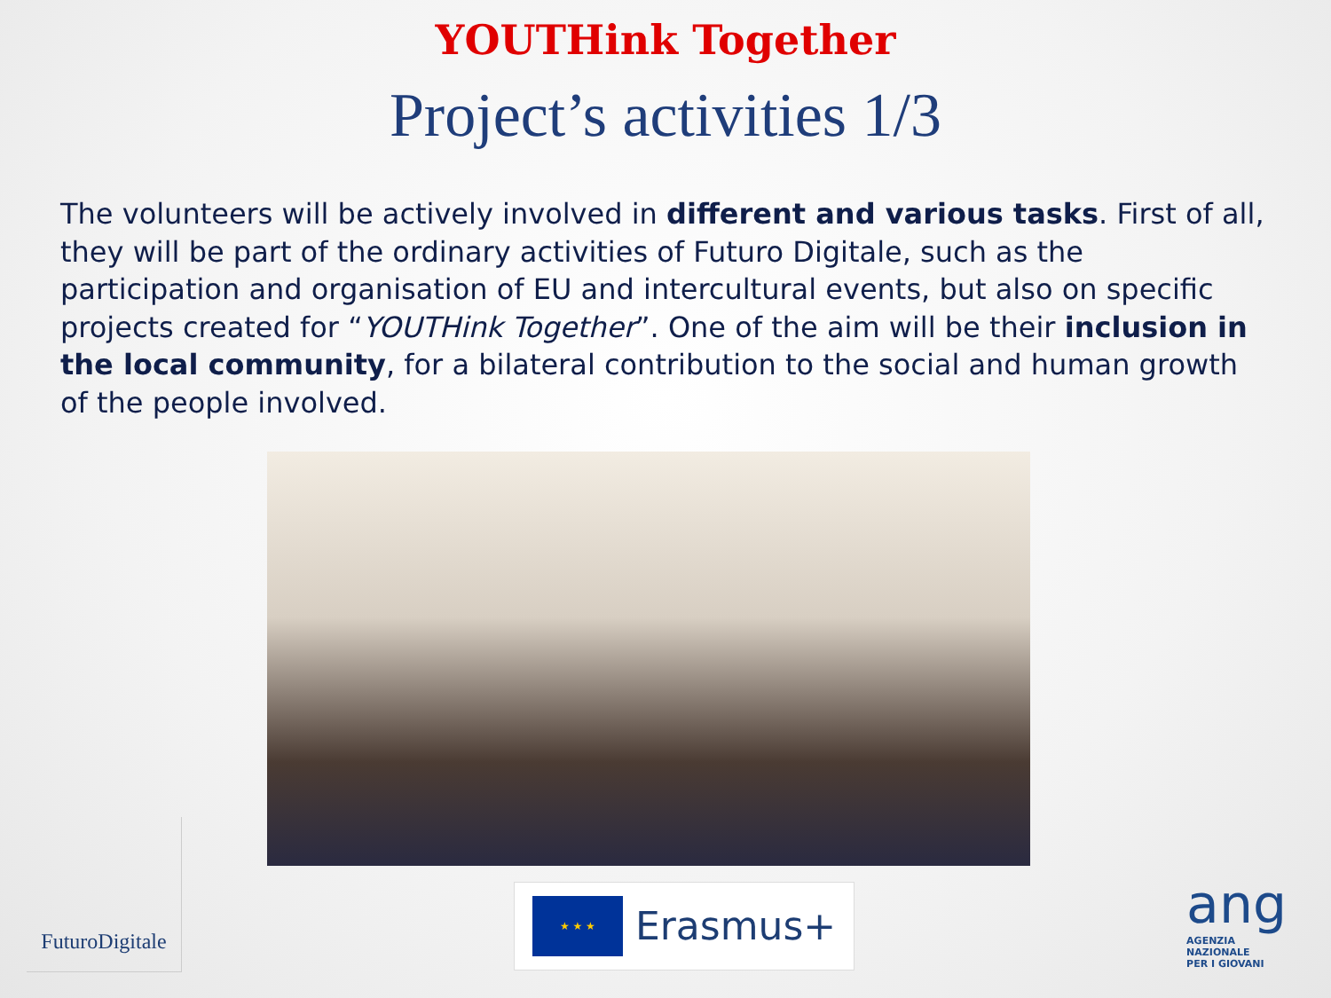YOUTHink Together
Project’s activities 1/3
The volunteers will be actively involved in different and various tasks. First of all, they will be part of the ordinary activities of Futuro Digitale, such as the participation and organisation of EU and intercultural events, but also on specific projects created for “YOUTHink Together”. One of the aim will be their inclusion in the local community, for a bilateral contribution to the social and human growth of the people involved.
FuturoDigitale
★ ★ ★
Erasmus+
ang
AGENZIA
NAZIONALE
PER I GIOVANI